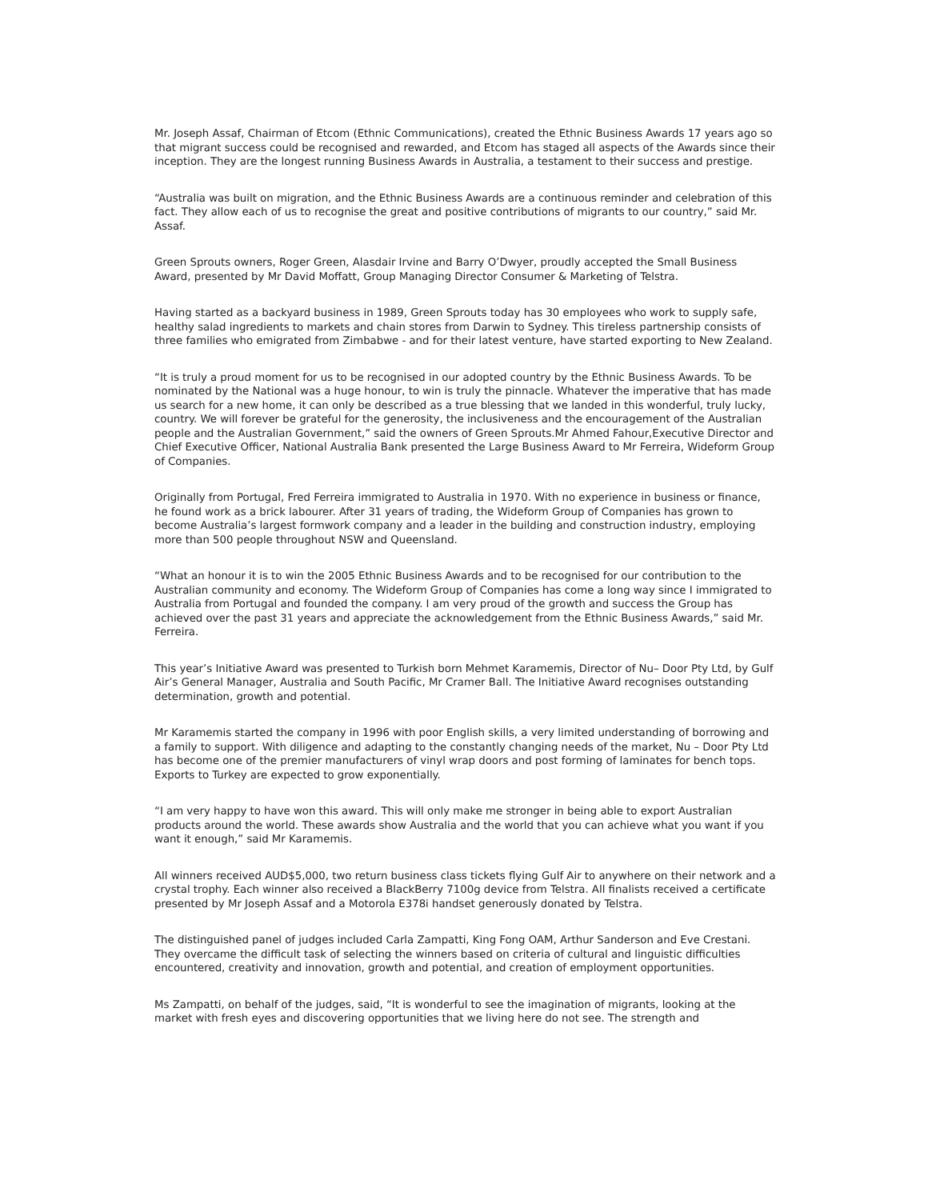Mr. Joseph Assaf, Chairman of Etcom (Ethnic Communications), created the Ethnic Business Awards 17 years ago so that migrant success could be recognised and rewarded, and Etcom has staged all aspects of the Awards since their inception. They are the longest running Business Awards in Australia, a testament to their success and prestige.
“Australia was built on migration, and the Ethnic Business Awards are a continuous reminder and celebration of this fact. They allow each of us to recognise the great and positive contributions of migrants to our country,” said Mr. Assaf.
Green Sprouts owners, Roger Green, Alasdair Irvine and Barry O’Dwyer, proudly accepted the Small Business Award, presented by Mr David Moffatt, Group Managing Director Consumer & Marketing of Telstra.
Having started as a backyard business in 1989, Green Sprouts today has 30 employees who work to supply safe, healthy salad ingredients to markets and chain stores from Darwin to Sydney. This tireless partnership consists of three families who emigrated from Zimbabwe - and for their latest venture, have started exporting to New Zealand.
“It is truly a proud moment for us to be recognised in our adopted country by the Ethnic Business Awards. To be nominated by the National was a huge honour, to win is truly the pinnacle. Whatever the imperative that has made us search for a new home, it can only be described as a true blessing that we landed in this wonderful, truly lucky, country. We will forever be grateful for the generosity, the inclusiveness and the encouragement of the Australian people and the Australian Government,” said the owners of Green Sprouts.Mr Ahmed Fahour,Executive Director and Chief Executive Officer, National Australia Bank presented the Large Business Award to Mr Ferreira, Wideform Group of Companies.
Originally from Portugal, Fred Ferreira immigrated to Australia in 1970. With no experience in business or finance, he found work as a brick labourer. After 31 years of trading, the Wideform Group of Companies has grown to become Australia’s largest formwork company and a leader in the building and construction industry, employing more than 500 people throughout NSW and Queensland.
“What an honour it is to win the 2005 Ethnic Business Awards and to be recognised for our contribution to the Australian community and economy. The Wideform Group of Companies has come a long way since I immigrated to Australia from Portugal and founded the company. I am very proud of the growth and success the Group has achieved over the past 31 years and appreciate the acknowledgement from the Ethnic Business Awards,” said Mr. Ferreira.
This year’s Initiative Award was presented to Turkish born Mehmet Karamemis, Director of Nu– Door Pty Ltd, by Gulf Air’s General Manager, Australia and South Pacific, Mr Cramer Ball. The Initiative Award recognises outstanding determination, growth and potential.
Mr Karamemis started the company in 1996 with poor English skills, a very limited understanding of borrowing and a family to support. With diligence and adapting to the constantly changing needs of the market, Nu – Door Pty Ltd has become one of the premier manufacturers of vinyl wrap doors and post forming of laminates for bench tops. Exports to Turkey are expected to grow exponentially.
“I am very happy to have won this award. This will only make me stronger in being able to export Australian products around the world. These awards show Australia and the world that you can achieve what you want if you want it enough,” said Mr Karamemis.
All winners received AUD$5,000, two return business class tickets flying Gulf Air to anywhere on their network and a crystal trophy. Each winner also received a BlackBerry 7100g device from Telstra. All finalists received a certificate presented by Mr Joseph Assaf and a Motorola E378i handset generously donated by Telstra.
The distinguished panel of judges included Carla Zampatti, King Fong OAM, Arthur Sanderson and Eve Crestani. They overcame the difficult task of selecting the winners based on criteria of cultural and linguistic difficulties encountered, creativity and innovation, growth and potential, and creation of employment opportunities.
Ms Zampatti, on behalf of the judges, said, “It is wonderful to see the imagination of migrants, looking at the market with fresh eyes and discovering opportunities that we living here do not see. The strength and